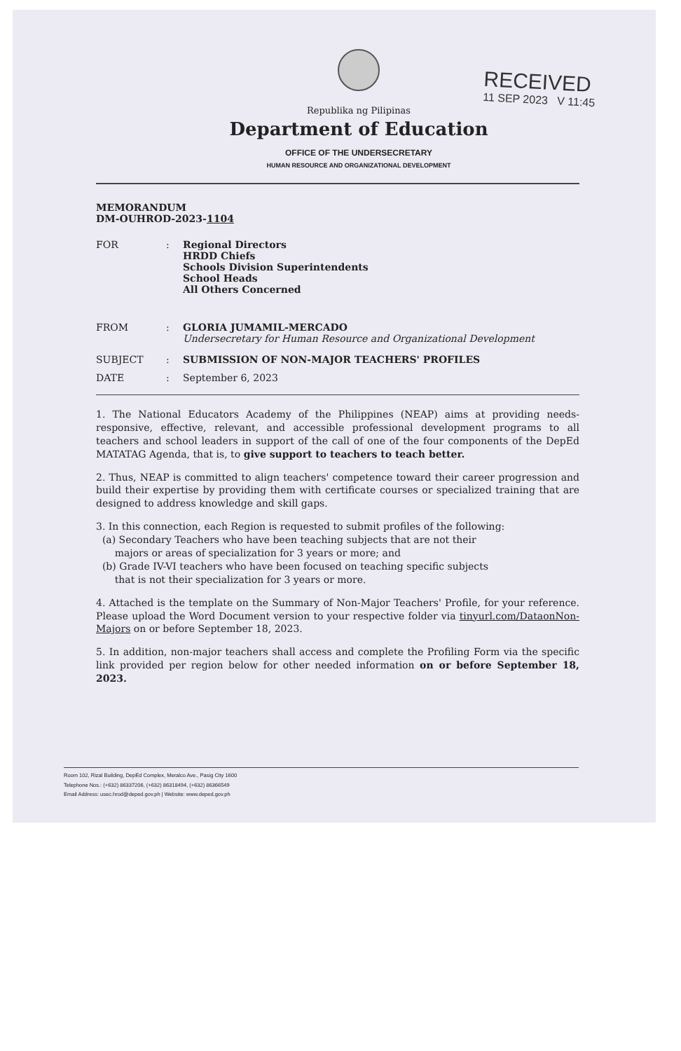RECEIVED
11 SEP 2023 V 11:45
Republika ng Pilipinas
Department of Education
OFFICE OF THE UNDERSECRETARY
HUMAN RESOURCE AND ORGANIZATIONAL DEVELOPMENT
MEMORANDUM
DM-OUHROD-2023-1104
| FOR | : | Regional Directors HRDD Chiefs Schools Division Superintendents School Heads All Others Concerned |
| FROM | : | GLORIA JUMAMIL-MERCADO Undersecretary for Human Resource and Organizational Development |
| SUBJECT | : | SUBMISSION OF NON-MAJOR TEACHERS' PROFILES |
| DATE | : | September 6, 2023 |
1. The National Educators Academy of the Philippines (NEAP) aims at providing needs-responsive, effective, relevant, and accessible professional development programs to all teachers and school leaders in support of the call of one of the four components of the DepEd MATATAG Agenda, that is, to give support to teachers to teach better.
2. Thus, NEAP is committed to align teachers' competence toward their career progression and build their expertise by providing them with certificate courses or specialized training that are designed to address knowledge and skill gaps.
3. In this connection, each Region is requested to submit profiles of the following:
(a) Secondary Teachers who have been teaching subjects that are not their
majors or areas of specialization for 3 years or more; and
(b) Grade IV-VI teachers who have been focused on teaching specific subjects
that is not their specialization for 3 years or more.
4. Attached is the template on the Summary of Non-Major Teachers' Profile, for your reference. Please upload the Word Document version to your respective folder via tinyurl.com/DataonNon-Majors on or before September 18, 2023.
5. In addition, non-major teachers shall access and complete the Profiling Form via the specific link provided per region below for other needed information on or before September 18, 2023.
Room 102, Rizal Building, DepEd Complex, Meralco Ave., Pasig City 1600
Telephone Nos.: (+632) 86337206, (+632) 86318494, (+632) 86366549
Email Address: usec.hrod@deped.gov.ph | Website: www.deped.gov.ph